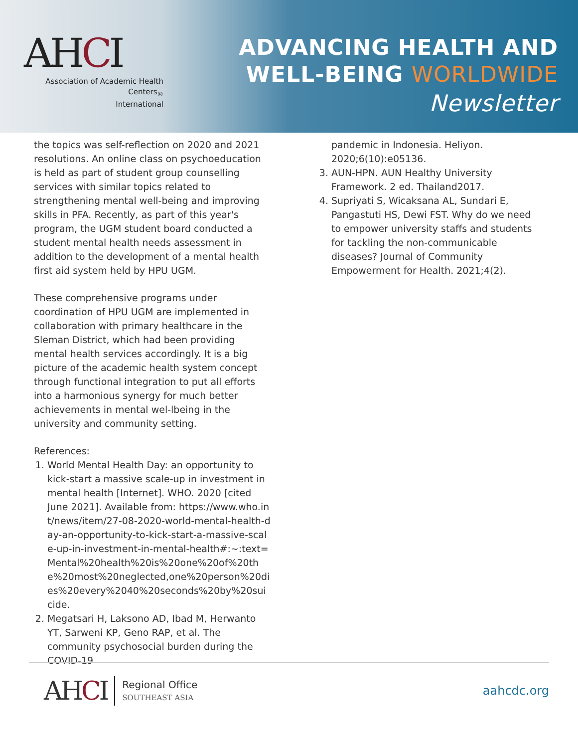AHCI
Association of Academic Health Centers<sub>®</sub>
International
ADVANCING HEALTH AND
WELL-BEING WORLDWIDE
Newsletter
the topics was self-reflection on 2020 and 2021 resolutions. An online class on psychoeducation is held as part of student group counselling services with similar topics related to strengthening mental well-being and improving skills in PFA. Recently, as part of this year's program, the UGM student board conducted a student mental health needs assessment in addition to the development of a mental health first aid system held by HPU UGM.
These comprehensive programs under coordination of HPU UGM are implemented in collaboration with primary healthcare in the Sleman District, which had been providing mental health services accordingly. It is a big picture of the academic health system concept through functional integration to put all efforts into a harmonious synergy for much better achievements in mental wel-lbeing in the university and community setting.
References:
1. World Mental Health Day: an opportunity to kick-start a massive scale-up in investment in mental health [Internet]. WHO. 2020 [cited June 2021]. Available from: https://www.who.int/news/item/27-08-2020-world-mental-health-day-an-opportunity-to-kick-start-a-massive-scale-up-in-investment-in-mental-health#:~:text=Mental%20health%20is%20one%20of%20the%20most%20neglected,one%20person%20dies%20every%2040%20seconds%20by%20suicide.
2. Megatsari H, Laksono AD, Ibad M, Herwanto YT, Sarweni KP, Geno RAP, et al. The community psychosocial burden during the COVID-19
pandemic in Indonesia. Heliyon. 2020;6(10):e05136.
3. AUN-HPN. AUN Healthy University Framework. 2 ed. Thailand2017.
4. Supriyati S, Wicaksana AL, Sundari E, Pangastuti HS, Dewi FST. Why do we need to empower university staffs and students for tackling the non-communicable diseases? Journal of Community Empowerment for Health. 2021;4(2).
AHCI
Regional Office
SOUTHEAST ASIA
aahcdc.org